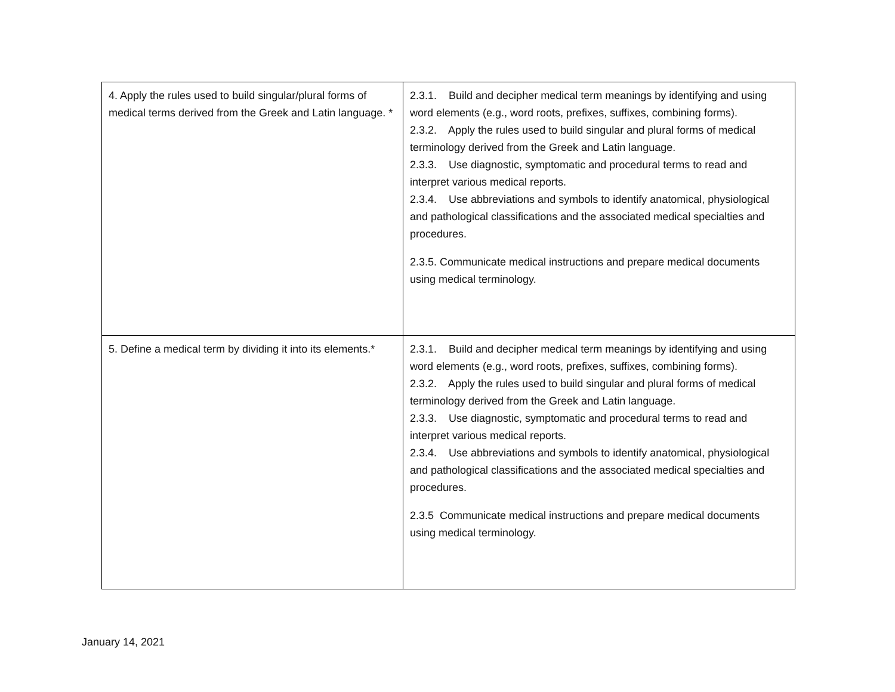| 4. Apply the rules used to build singular/plural forms of medical terms derived from the Greek and Latin language. * | 2.3.1. Build and decipher medical term meanings by identifying and using word elements (e.g., word roots, prefixes, suffixes, combining forms). 2.3.2. Apply the rules used to build singular and plural forms of medical terminology derived from the Greek and Latin language. 2.3.3. Use diagnostic, symptomatic and procedural terms to read and interpret various medical reports. 2.3.4. Use abbreviations and symbols to identify anatomical, physiological and pathological classifications and the associated medical specialties and procedures. 2.3.5. Communicate medical instructions and prepare medical documents using medical terminology. |
| 5. Define a medical term by dividing it into its elements.* | 2.3.1. Build and decipher medical term meanings by identifying and using word elements (e.g., word roots, prefixes, suffixes, combining forms). 2.3.2. Apply the rules used to build singular and plural forms of medical terminology derived from the Greek and Latin language. 2.3.3. Use diagnostic, symptomatic and procedural terms to read and interpret various medical reports. 2.3.4. Use abbreviations and symbols to identify anatomical, physiological and pathological classifications and the associated medical specialties and procedures. 2.3.5 Communicate medical instructions and prepare medical documents using medical terminology. |
January 14, 2021